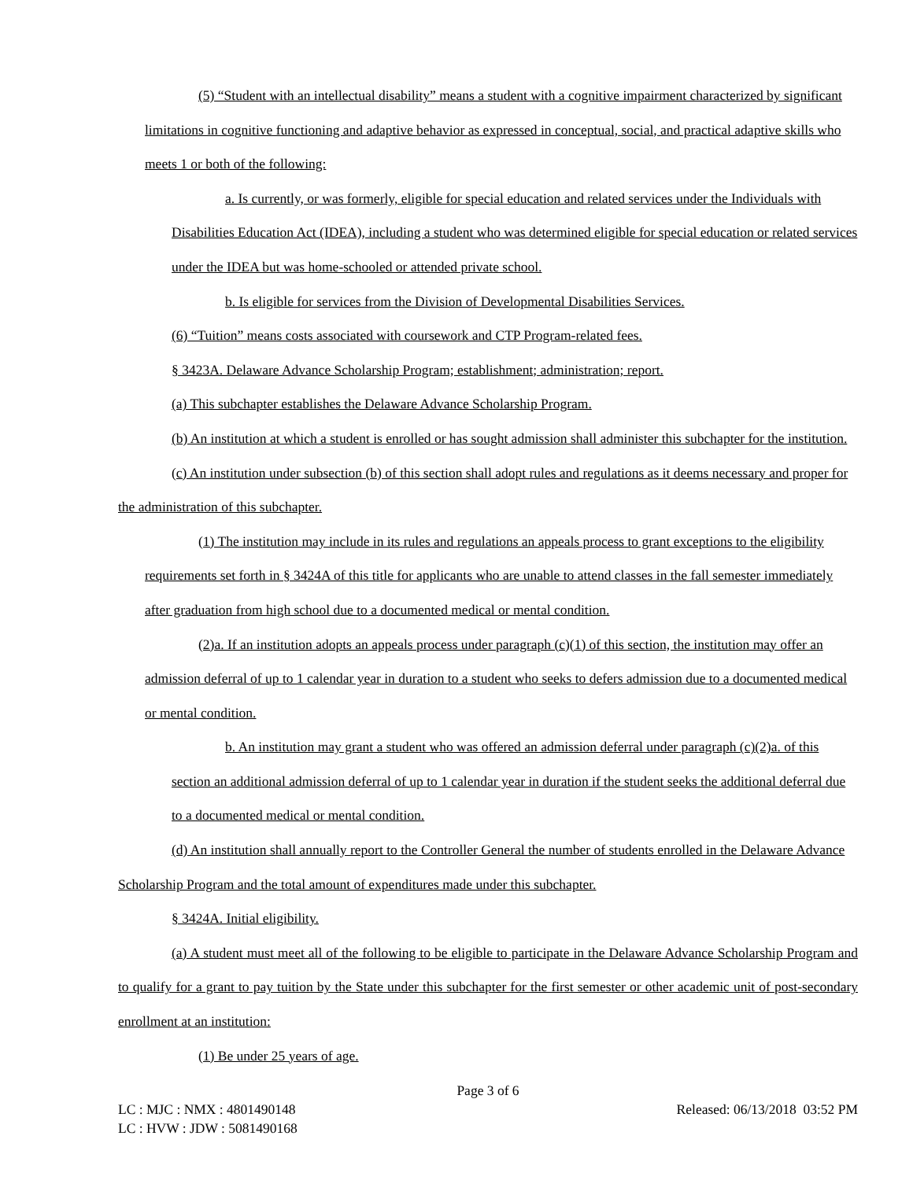(5) “Student with an intellectual disability” means a student with a cognitive impairment characterized by significant limitations in cognitive functioning and adaptive behavior as expressed in conceptual, social, and practical adaptive skills who meets 1 or both of the following:
a. Is currently, or was formerly, eligible for special education and related services under the Individuals with Disabilities Education Act (IDEA), including a student who was determined eligible for special education or related services under the IDEA but was home-schooled or attended private school.
b. Is eligible for services from the Division of Developmental Disabilities Services.
(6) “Tuition” means costs associated with coursework and CTP Program-related fees.
§ 3423A. Delaware Advance Scholarship Program; establishment; administration; report.
(a) This subchapter establishes the Delaware Advance Scholarship Program.
(b) An institution at which a student is enrolled or has sought admission shall administer this subchapter for the institution.
(c) An institution under subsection (b) of this section shall adopt rules and regulations as it deems necessary and proper for the administration of this subchapter.
(1) The institution may include in its rules and regulations an appeals process to grant exceptions to the eligibility requirements set forth in § 3424A of this title for applicants who are unable to attend classes in the fall semester immediately after graduation from high school due to a documented medical or mental condition.
(2)a. If an institution adopts an appeals process under paragraph (c)(1) of this section, the institution may offer an admission deferral of up to 1 calendar year in duration to a student who seeks to defers admission due to a documented medical or mental condition.
b. An institution may grant a student who was offered an admission deferral under paragraph (c)(2)a. of this section an additional admission deferral of up to 1 calendar year in duration if the student seeks the additional deferral due to a documented medical or mental condition.
(d) An institution shall annually report to the Controller General the number of students enrolled in the Delaware Advance Scholarship Program and the total amount of expenditures made under this subchapter.
§ 3424A. Initial eligibility.
(a) A student must meet all of the following to be eligible to participate in the Delaware Advance Scholarship Program and to qualify for a grant to pay tuition by the State under this subchapter for the first semester or other academic unit of post-secondary enrollment at an institution:
(1) Be under 25 years of age.
Page 3 of 6
LC : MJC : NMX : 4801490148 Released: 06/13/2018 03:52 PM
LC : HVW : JDW : 5081490168